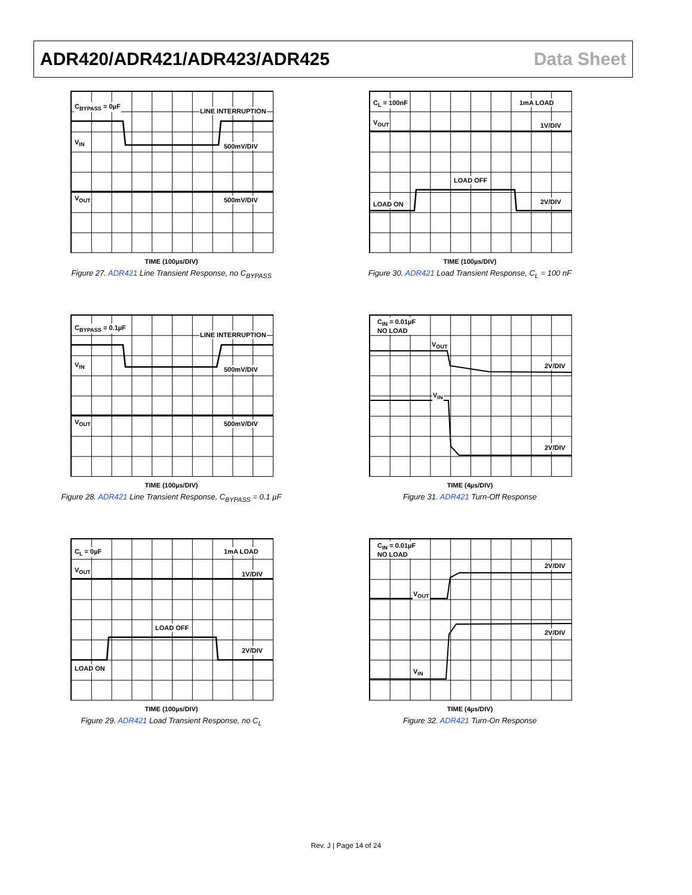ADR420/ADR421/ADR423/ADR425 Data Sheet
C<sub>BYPASS</sub> = 0µF
LINE INTERRUPTION
V<sub>IN</sub>
500mV/DIV
V<sub>OUT</sub> 500mV/DIV
TIME (100µs/DIV)
Figure 27. ADR421 Line Transient Response, no C<sub>BYPASS</sub>
C<sub>L</sub> = 100nF 1mA LOAD
V<sub>OUT</sub> 1V/DIV
LOAD OFF
LOAD ON 2V/DIV
TIME (100µs/DIV)
Figure 30. ADR421 Load Transient Response, C<sub>L</sub> = 100 nF
C<sub>BYPASS</sub> = 0.1µF
LINE INTERRUPTION
V<sub>IN</sub>
500mV/DIV
V<sub>OUT</sub> 500mV/DIV
TIME (100µs/DIV)
Figure 28. ADR421 Line Transient Response, C<sub>BYPASS</sub> = 0.1 µF
C<sub>IN</sub> = 0.01µF
NO LOAD
V<sub>OUT</sub>
2V/DIV
V<sub>IN</sub>
2V/DIV
TIME (4µs/DIV)
Figure 31. ADR421 Turn-Off Response
C<sub>L</sub> = 0µF 1mA LOAD
V<sub>OUT</sub>
1V/DIV
LOAD OFF
2V/DIV
LOAD ON
TIME (100µs/DIV)
Figure 29. ADR421 Load Transient Response, no C<sub>L</sub>
C<sub>IN</sub> = 0.01µF
NO LOAD
2V/DIV
V<sub>OUT</sub>
2V/DIV
V<sub>IN</sub>
TIME (4µs/DIV)
Figure 32. ADR421 Turn-On Response
Rev. J | Page 14 of 24